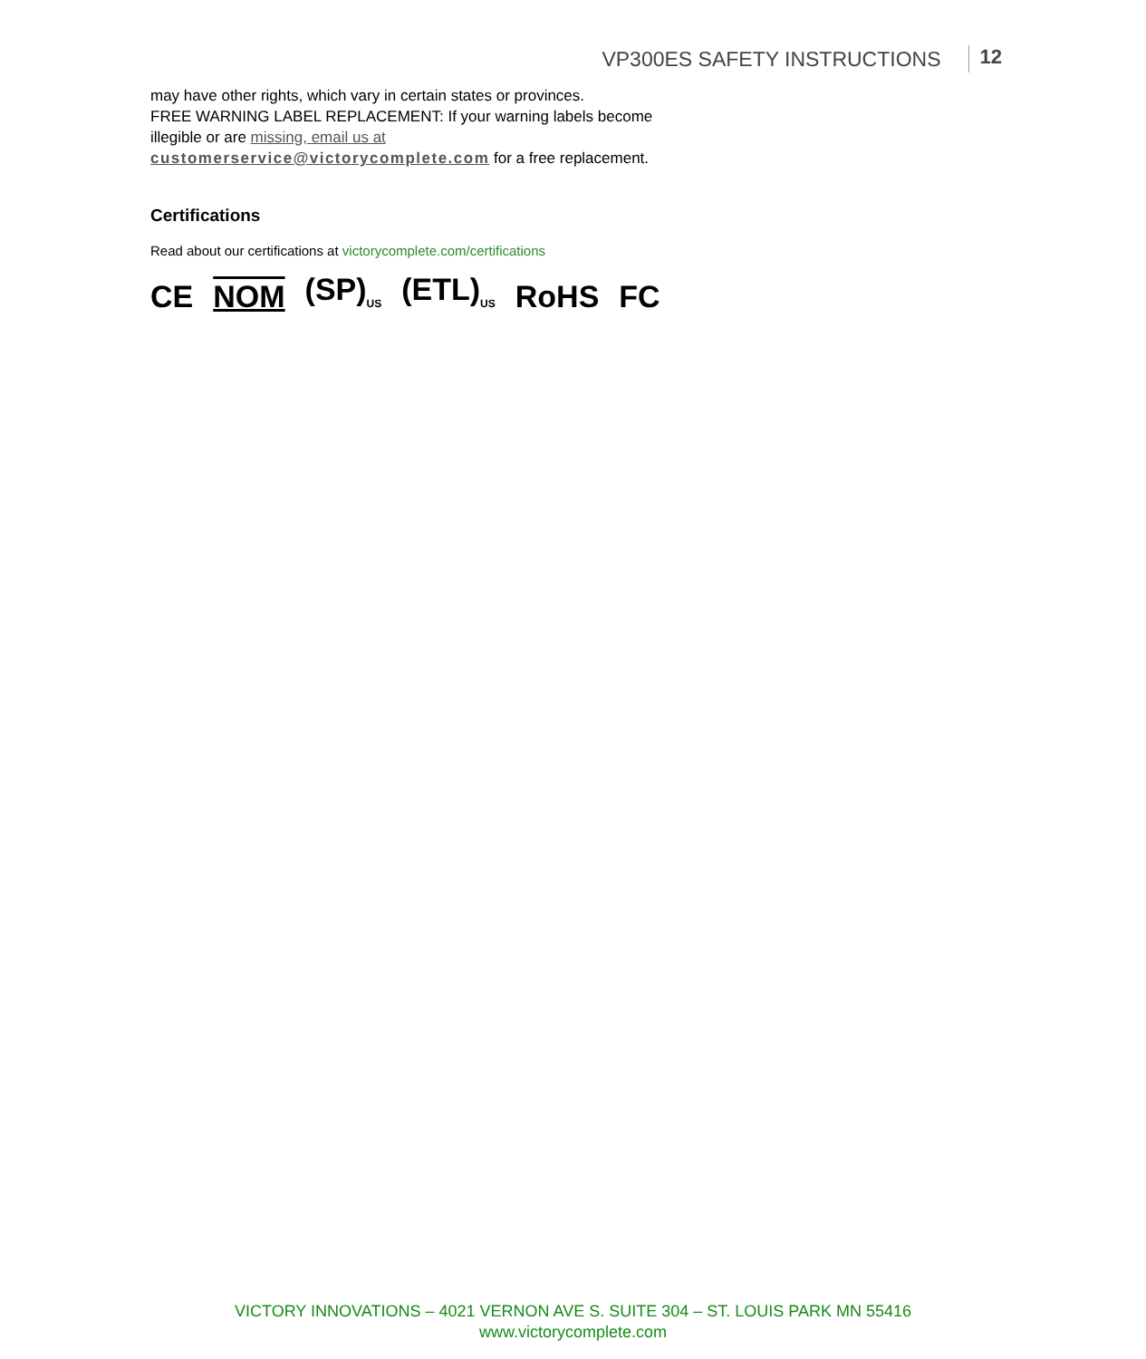VP300ES SAFETY INSTRUCTIONS 12
may have other rights, which vary in certain states or provinces.
FREE WARNING LABEL REPLACEMENT: If your warning labels become
illegible or are missing, email us at
customerservice@victorycomplete.com for a free replacement.
Certifications
Read about our certifications at victorycomplete.com/certifications
CE NOM (SP)<sub>US</sub> (ETL)<sub>US</sub> RoHS FC
VICTORY INNOVATIONS – 4021 VERNON AVE S. SUITE 304 – ST. LOUIS PARK MN 55416
www.victorycomplete.com